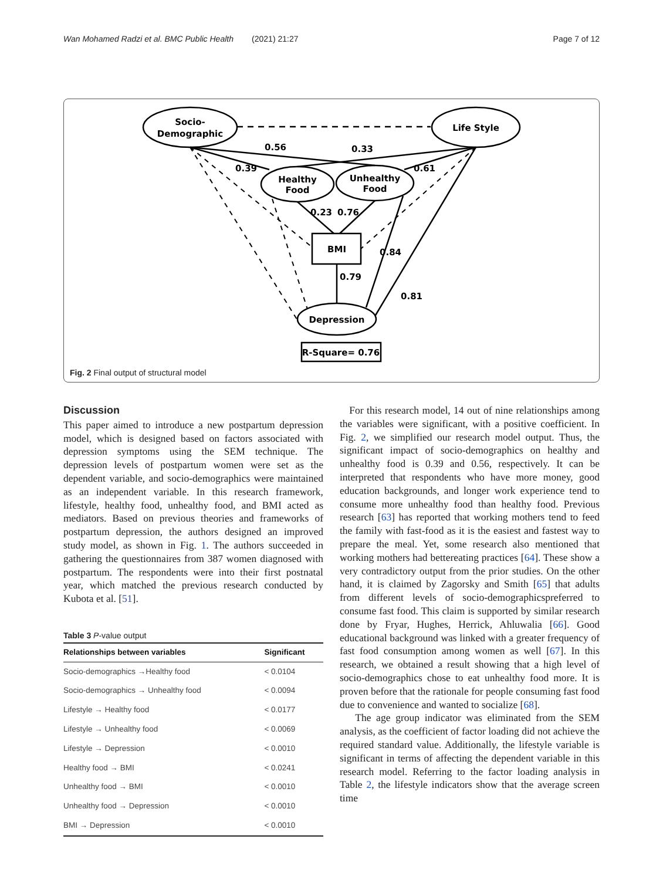Wan Mohamed Radzi et al. BMC Public Health (2021) 21:27 Page 7 of 12
Socio-
Demographic
Life Style
Healthy
Food
Unhealthy
Food
BMI
Depression
R-Square= 0.76
0.56
0.33
0.39
0.61
0.23
0.76
0.79
0.84
0.81
Fig. 2 Final output of structural model
Discussion
This paper aimed to introduce a new postpartum depression model, which is designed based on factors associated with depression symptoms using the SEM technique. The depression levels of postpartum women were set as the dependent variable, and socio-demographics were maintained as an independent variable. In this research framework, lifestyle, healthy food, unhealthy food, and BMI acted as mediators. Based on previous theories and frameworks of postpartum depression, the authors designed an improved study model, as shown in Fig. 1. The authors succeeded in gathering the questionnaires from 387 women diagnosed with postpartum. The respondents were into their first postnatal year, which matched the previous research conducted by Kubota et al. [51].
Table 3 P-value output
| Relationships between variables | Significant |
| --- | --- |
| Socio-demographics →Healthy food | < 0.0104 |
| Socio-demographics → Unhealthy food | < 0.0094 |
| Lifestyle → Healthy food | < 0.0177 |
| Lifestyle → Unhealthy food | < 0.0069 |
| Lifestyle → Depression | < 0.0010 |
| Healthy food → BMI | < 0.0241 |
| Unhealthy food → BMI | < 0.0010 |
| Unhealthy food → Depression | < 0.0010 |
| BMI → Depression | < 0.0010 |
For this research model, 14 out of nine relationships among the variables were significant, with a positive coefficient. In Fig. 2, we simplified our research model output. Thus, the significant impact of socio-demographics on healthy and unhealthy food is 0.39 and 0.56, respectively. It can be interpreted that respondents who have more money, good education backgrounds, and longer work experience tend to consume more unhealthy food than healthy food. Previous research [63] has reported that working mothers tend to feed the family with fast-food as it is the easiest and fastest way to prepare the meal. Yet, some research also mentioned that working mothers had bettereating practices [64]. These show a very contradictory output from the prior studies. On the other hand, it is claimed by Zagorsky and Smith [65] that adults from different levels of socio-demographicspreferred to consume fast food. This claim is supported by similar research done by Fryar, Hughes, Herrick, Ahluwalia [66]. Good educational background was linked with a greater frequency of fast food consumption among women as well [67]. In this research, we obtained a result showing that a high level of socio-demographics chose to eat unhealthy food more. It is proven before that the rationale for people consuming fast food due to convenience and wanted to socialize [68].
The age group indicator was eliminated from the SEM analysis, as the coefficient of factor loading did not achieve the required standard value. Additionally, the lifestyle variable is significant in terms of affecting the dependent variable in this research model. Referring to the factor loading analysis in Table 2, the lifestyle indicators show that the average screen time